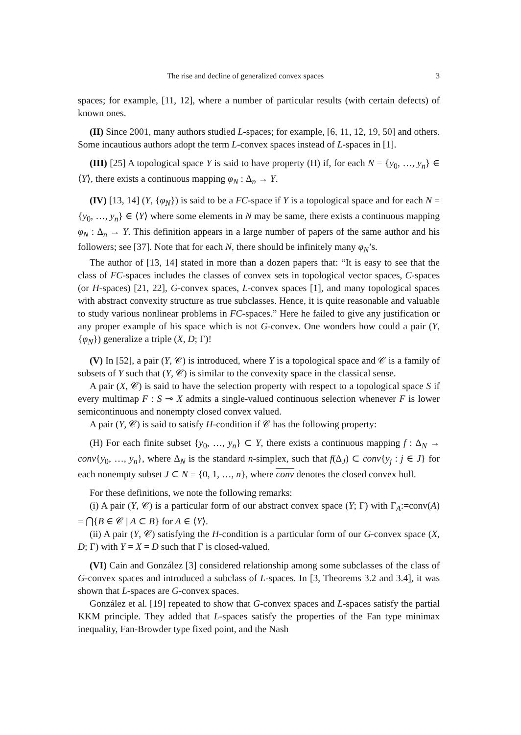The rise and decline of generalized convex spaces 3
spaces; for example, [11, 12], where a number of particular results (with certain defects) of known ones.
(II) Since 2001, many authors studied L-spaces; for example, [6, 11, 12, 19, 50] and others. Some incautious authors adopt the term L-convex spaces instead of L-spaces in [1].
(III) [25] A topological space Y is said to have property (H) if, for each N = {y<sub>0</sub>, …, y<sub>n</sub>} ∈ ⟨Y⟩, there exists a continuous mapping φ<sub>N</sub> : Δ<sub>n</sub> → Y.
(IV) [13, 14] (Y, {φ<sub>N</sub>}) is said to be a FC-space if Y is a topological space and for each N = {y<sub>0</sub>, …, y<sub>n</sub>} ∈ ⟨Y⟩ where some elements in N may be same, there exists a continuous mapping φ<sub>N</sub> : Δ<sub>n</sub> → Y. This definition appears in a large number of papers of the same author and his followers; see [37]. Note that for each N, there should be infinitely many φ<sub>N</sub>’s.
The author of [13, 14] stated in more than a dozen papers that: “It is easy to see that the class of FC-spaces includes the classes of convex sets in topological vector spaces, C-spaces (or H-spaces) [21, 22], G-convex spaces, L-convex spaces [1], and many topological spaces with abstract convexity structure as true subclasses. Hence, it is quite reasonable and valuable to study various nonlinear problems in FC-spaces.” Here he failed to give any justification or any proper example of his space which is not G-convex. One wonders how could a pair (Y, {φ<sub>N</sub>}) generalize a triple (X, D; Γ)!
(V) In [52], a pair (Y, 𝒞) is introduced, where Y is a topological space and 𝒞 is a family of subsets of Y such that (Y, 𝒞) is similar to the convexity space in the classical sense.
A pair (X, 𝒞) is said to have the selection property with respect to a topological space S if every multimap F : S ⊸ X admits a single-valued continuous selection whenever F is lower semicontinuous and nonempty closed convex valued.
A pair (Y, 𝒞) is said to satisfy H-condition if 𝒞 has the following property:
(H) For each finite subset {y<sub>0</sub>, …, y<sub>n</sub>} ⊂ Y, there exists a continuous mapping f : Δ<sub>N</sub> → conv{y<sub>0</sub>, …, y<sub>n</sub>}, where Δ<sub>N</sub> is the standard n-simplex, such that f(Δ<sub>J</sub>) ⊂ conv{y<sub>j</sub> : j ∈ J} for each nonempty subset J ⊂ N = {0, 1, …, n}, where conv denotes the closed convex hull.
For these definitions, we note the following remarks:
(i) A pair (Y, 𝒞) is a particular form of our abstract convex space (Y; Γ) with Γ<sub>A</sub>:=conv(A) = ⋂{B ∈ 𝒞 | A ⊂ B} for A ∈ ⟨Y⟩.
(ii) A pair (Y, 𝒞) satisfying the H-condition is a particular form of our G-convex space (X, D; Γ) with Y = X = D such that Γ is closed-valued.
(VI) Cain and González [3] considered relationship among some subclasses of the class of G-convex spaces and introduced a subclass of L-spaces. In [3, Theorems 3.2 and 3.4], it was shown that L-spaces are G-convex spaces.
González et al. [19] repeated to show that G-convex spaces and L-spaces satisfy the partial KKM principle. They added that L-spaces satisfy the properties of the Fan type minimax inequality, Fan-Browder type fixed point, and the Nash